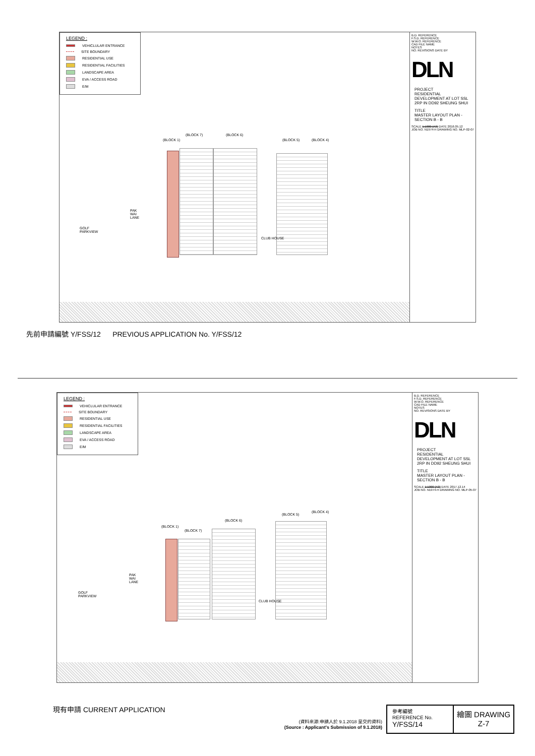LEGEND :
VEHICLULAR ENTRANCE
SITE BOUNDARY
RESIDENTIAL USE
RESIDENTIAL FACILITIES
LANDSCAPE AREA
EVA / ACCESS ROAD
E/M
(BLOCK 1)
(BLOCK 7) (BLOCK 6)
(BLOCK 5) (BLOCK 4)
PAK
WAI
LANE
GOLF
PARKVIEW
CLUB HOUSE
B.D. REFERENCE
F.S.D. REFERENCE
W.W.O. REFERENCE
CAD FILE NAME
NOTES
NO. REVISIONS DATE BY
DLN
PROJECT
RESIDENTIAL DEVELOPMENT AT LOT SSL 2RP IN DD92 SHEUNG SHUI
TITLE
MASTER LAYOUT PLAN - SECTION B - B
SCALE 1:1000 (A3) DATE 2016.05.12
JOB NO. N1974-H DRAWING NO. MLP-02-07
先前申請編號 Y/FSS/12 PREVIOUS APPLICATION No. Y/FSS/12
LEGEND :
VEHICLULAR ENTRANCE
SITE BOUNDARY
RESIDENTIAL USE
RESIDENTIAL FACILITIES
LANDSCAPE AREA
EVA / ACCESS ROAD
E/M
(BLOCK 1)
(BLOCK 7)
(BLOCK 6)
(BLOCK 5)
(BLOCK 4)
PAK
WAI
LANE
GOLF
PARKVIEW
CLUB HOUSE
B.D. REFERENCE
F.S.D. REFERENCE
W.W.O. REFERENCE
CAD FILE NAME
NOTES
NO. REVISIONS DATE BY
DLN
PROJECT
RESIDENTIAL DEVELOPMENT AT LOT SSL 2RP IN DD92 SHEUNG SHUI
TITLE
MASTER LAYOUT PLAN - SECTION B - B
SCALE 1:1000 (A3) DATE 2017.12.14
JOB NO. N1974-H DRAWING NO. MLP-05-07
現有申請 CURRENT APPLICATION
(資料來源:申請人於 9.1.2018 呈交的資料)
(Source : Applicant's Submission of 9.1.2018)
參考編號
REFERENCE No.
Y/FSS/14
繪圖 DRAWING
Z-7